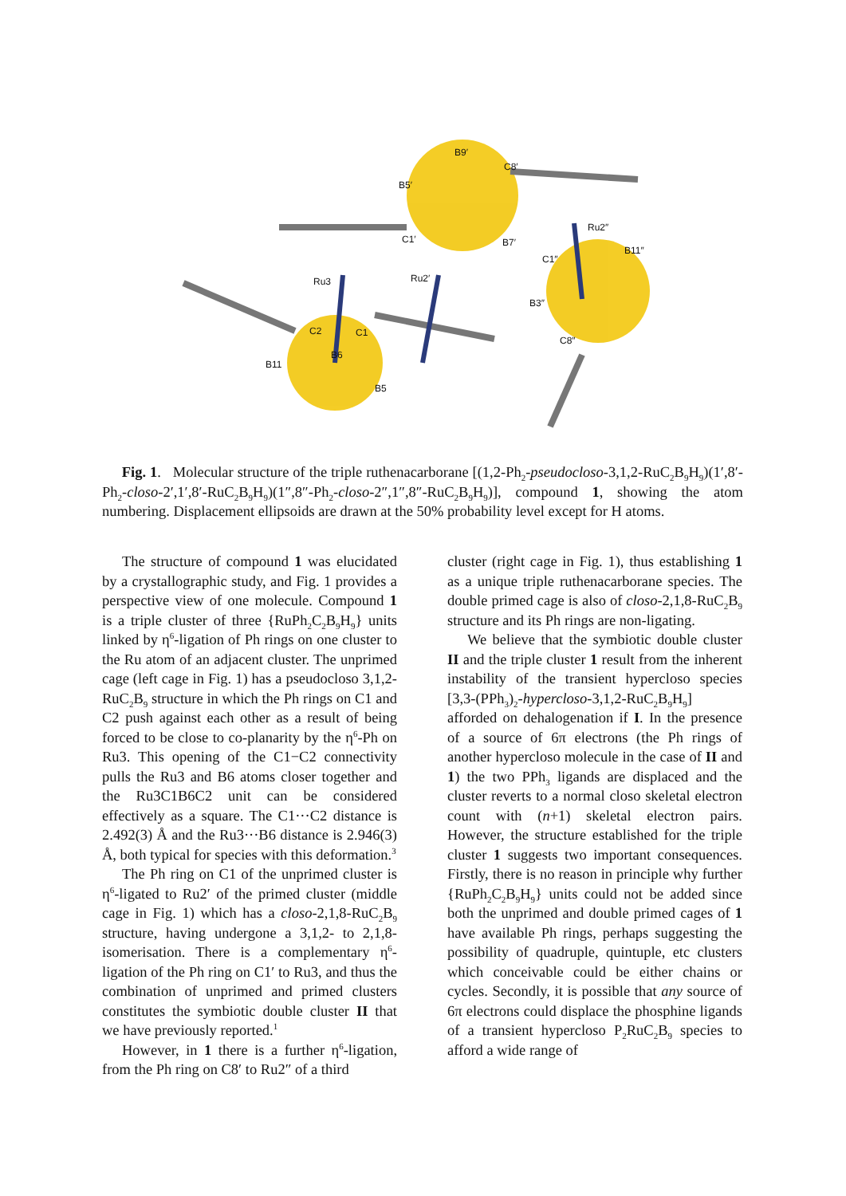B9′
C8′
B5′
Ru2″
C1′ B7′
B11″
C1″
Ru3 Ru2′
B3″
C2 C1
C8″
B6
B11
B5
Fig. 1. Molecular structure of the triple ruthenacarborane [(1,2-Ph<sub>2</sub>-pseudocloso-3,1,2-RuC<sub>2</sub>B<sub>9</sub>H<sub>9</sub>)(1′,8′-Ph<sub>2</sub>-closo-2′,1′,8′-RuC<sub>2</sub>B<sub>9</sub>H<sub>9</sub>)(1″,8″-Ph<sub>2</sub>-closo-2″,1″,8″-RuC<sub>2</sub>B<sub>9</sub>H<sub>9</sub>)], compound 1, showing the atom numbering. Displacement ellipsoids are drawn at the 50% probability level except for H atoms.
The structure of compound 1 was elucidated by a crystallographic study, and Fig. 1 provides a perspective view of one molecule. Compound 1 is a triple cluster of three {RuPh<sub>2</sub>C<sub>2</sub>B<sub>9</sub>H<sub>9</sub>} units linked by η<sup>6</sup>-ligation of Ph rings on one cluster to the Ru atom of an adjacent cluster. The unprimed cage (left cage in Fig. 1) has a pseudocloso 3,1,2-RuC<sub>2</sub>B<sub>9</sub> structure in which the Ph rings on C1 and C2 push against each other as a result of being forced to be close to co-planarity by the η<sup>6</sup>-Ph on Ru3. This opening of the C1−C2 connectivity pulls the Ru3 and B6 atoms closer together and the Ru3C1B6C2 unit can be considered effectively as a square. The C1···C2 distance is 2.492(3) Å and the Ru3···B6 distance is 2.946(3) Å, both typical for species with this deformation.<sup>3</sup>
The Ph ring on C1 of the unprimed cluster is η<sup>6</sup>-ligated to Ru2′ of the primed cluster (middle cage in Fig. 1) which has a closo-2,1,8-RuC<sub>2</sub>B<sub>9</sub> structure, having undergone a 3,1,2- to 2,1,8-isomerisation. There is a complementary η<sup>6</sup>-ligation of the Ph ring on C1′ to Ru3, and thus the combination of unprimed and primed clusters constitutes the symbiotic double cluster II that we have previously reported.<sup>1</sup>
However, in 1 there is a further η<sup>6</sup>-ligation, from the Ph ring on C8′ to Ru2″ of a third
cluster (right cage in Fig. 1), thus establishing 1 as a unique triple ruthenacarborane species. The double primed cage is also of closo-2,1,8-RuC<sub>2</sub>B<sub>9</sub> structure and its Ph rings are non-ligating.
We believe that the symbiotic double cluster II and the triple cluster 1 result from the inherent instability of the transient hypercloso species [3,3-(PPh<sub>3</sub>)<sub>2</sub>-hypercloso-3,1,2-RuC<sub>2</sub>B<sub>9</sub>H<sub>9</sub>] afforded on dehalogenation if I. In the presence of a source of 6π electrons (the Ph rings of another hypercloso molecule in the case of II and 1) the two PPh<sub>3</sub> ligands are displaced and the cluster reverts to a normal closo skeletal electron count with (n+1) skeletal electron pairs. However, the structure established for the triple cluster 1 suggests two important consequences. Firstly, there is no reason in principle why further {RuPh<sub>2</sub>C<sub>2</sub>B<sub>9</sub>H<sub>9</sub>} units could not be added since both the unprimed and double primed cages of 1 have available Ph rings, perhaps suggesting the possibility of quadruple, quintuple, etc clusters which conceivable could be either chains or cycles. Secondly, it is possible that any source of 6π electrons could displace the phosphine ligands of a transient hypercloso P<sub>2</sub>RuC<sub>2</sub>B<sub>9</sub> species to afford a wide range of